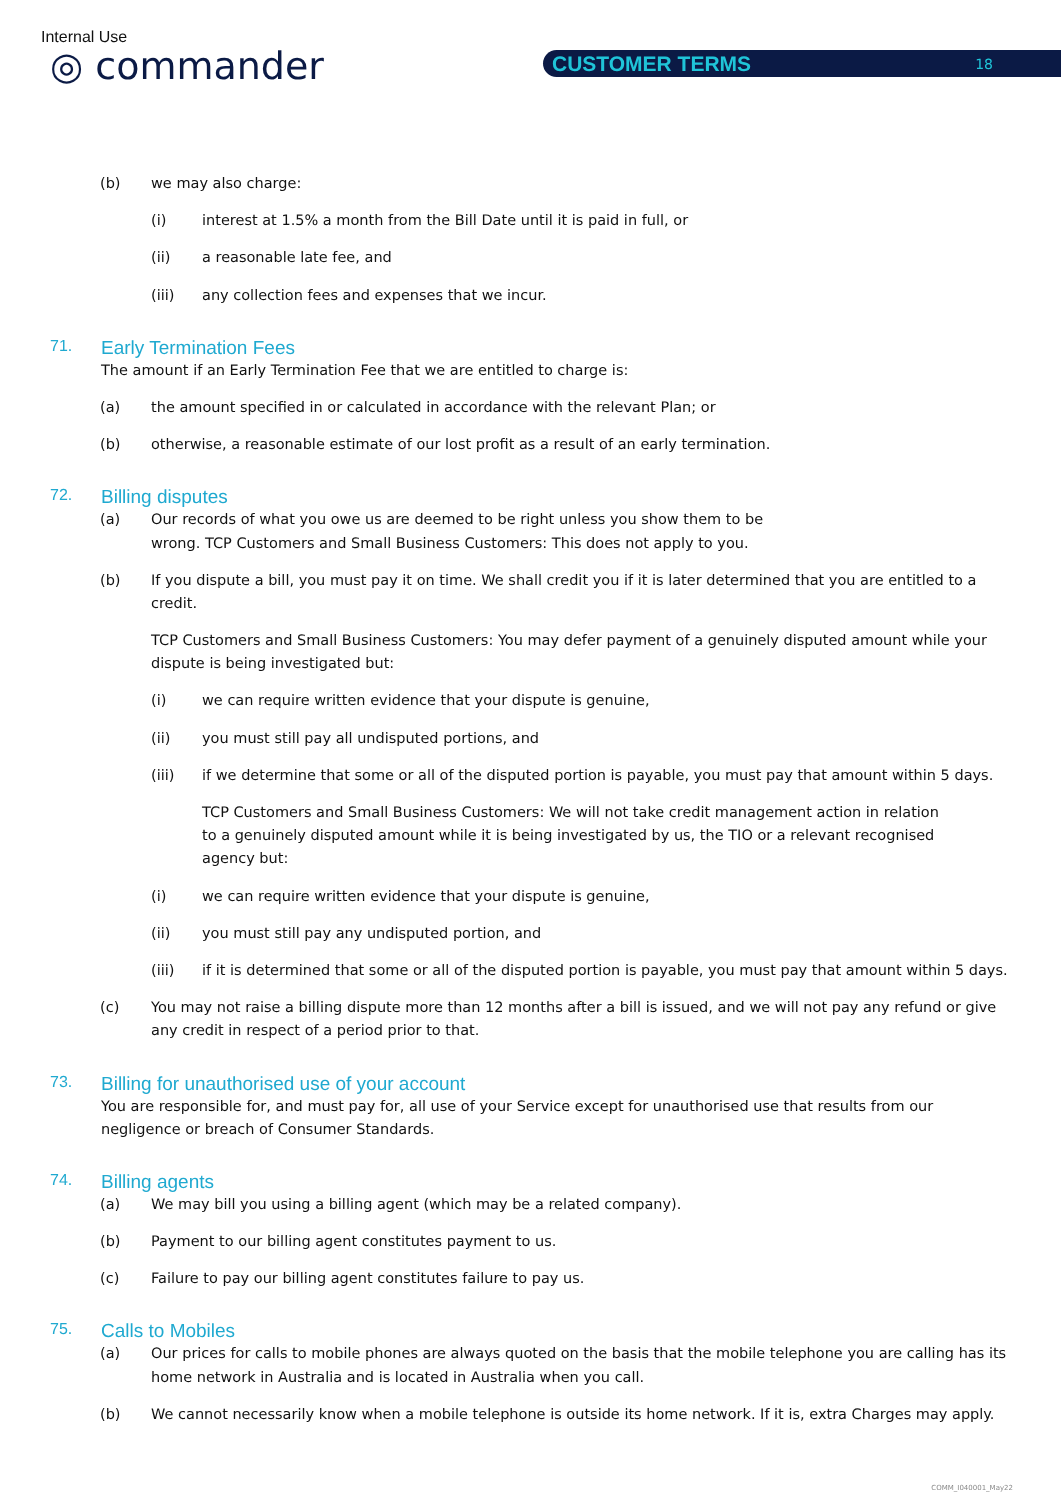Internal Use
◎ commander CUSTOMER TERMS 18
(b) we may also charge:
(i) interest at 1.5% a month from the Bill Date until it is paid in full, or
(ii) a reasonable late fee, and
(iii) any collection fees and expenses that we incur.
71. Early Termination Fees
The amount if an Early Termination Fee that we are entitled to charge is:
(a) the amount specified in or calculated in accordance with the relevant Plan; or
(b) otherwise, a reasonable estimate of our lost profit as a result of an early termination.
72. Billing disputes
(a) Our records of what you owe us are deemed to be right unless you show them to be
wrong. TCP Customers and Small Business Customers: This does not apply to you.
(b) If you dispute a bill, you must pay it on time. We shall credit you if it is later determined that you are entitled to a credit.
TCP Customers and Small Business Customers: You may defer payment of a genuinely disputed amount while your dispute is being investigated but:
(i) we can require written evidence that your dispute is genuine,
(ii) you must still pay all undisputed portions, and
(iii) if we determine that some or all of the disputed portion is payable, you must pay that amount within 5 days.
TCP Customers and Small Business Customers: We will not take credit management action in relation
to a genuinely disputed amount while it is being investigated by us, the TIO or a relevant recognised
agency but:
(i) we can require written evidence that your dispute is genuine,
(ii) you must still pay any undisputed portion, and
(iii) if it is determined that some or all of the disputed portion is payable, you must pay that amount within 5 days.
(c) You may not raise a billing dispute more than 12 months after a bill is issued, and we will not pay any refund or give any credit in respect of a period prior to that.
73. Billing for unauthorised use of your account
You are responsible for, and must pay for, all use of your Service except for unauthorised use that results from our negligence or breach of Consumer Standards.
74. Billing agents
(a) We may bill you using a billing agent (which may be a related company).
(b) Payment to our billing agent constitutes payment to us.
(c) Failure to pay our billing agent constitutes failure to pay us.
75. Calls to Mobiles
(a) Our prices for calls to mobile phones are always quoted on the basis that the mobile telephone you are calling has its home network in Australia and is located in Australia when you call.
(b) We cannot necessarily know when a mobile telephone is outside its home network. If it is, extra Charges may apply.
COMM_I040001_May22